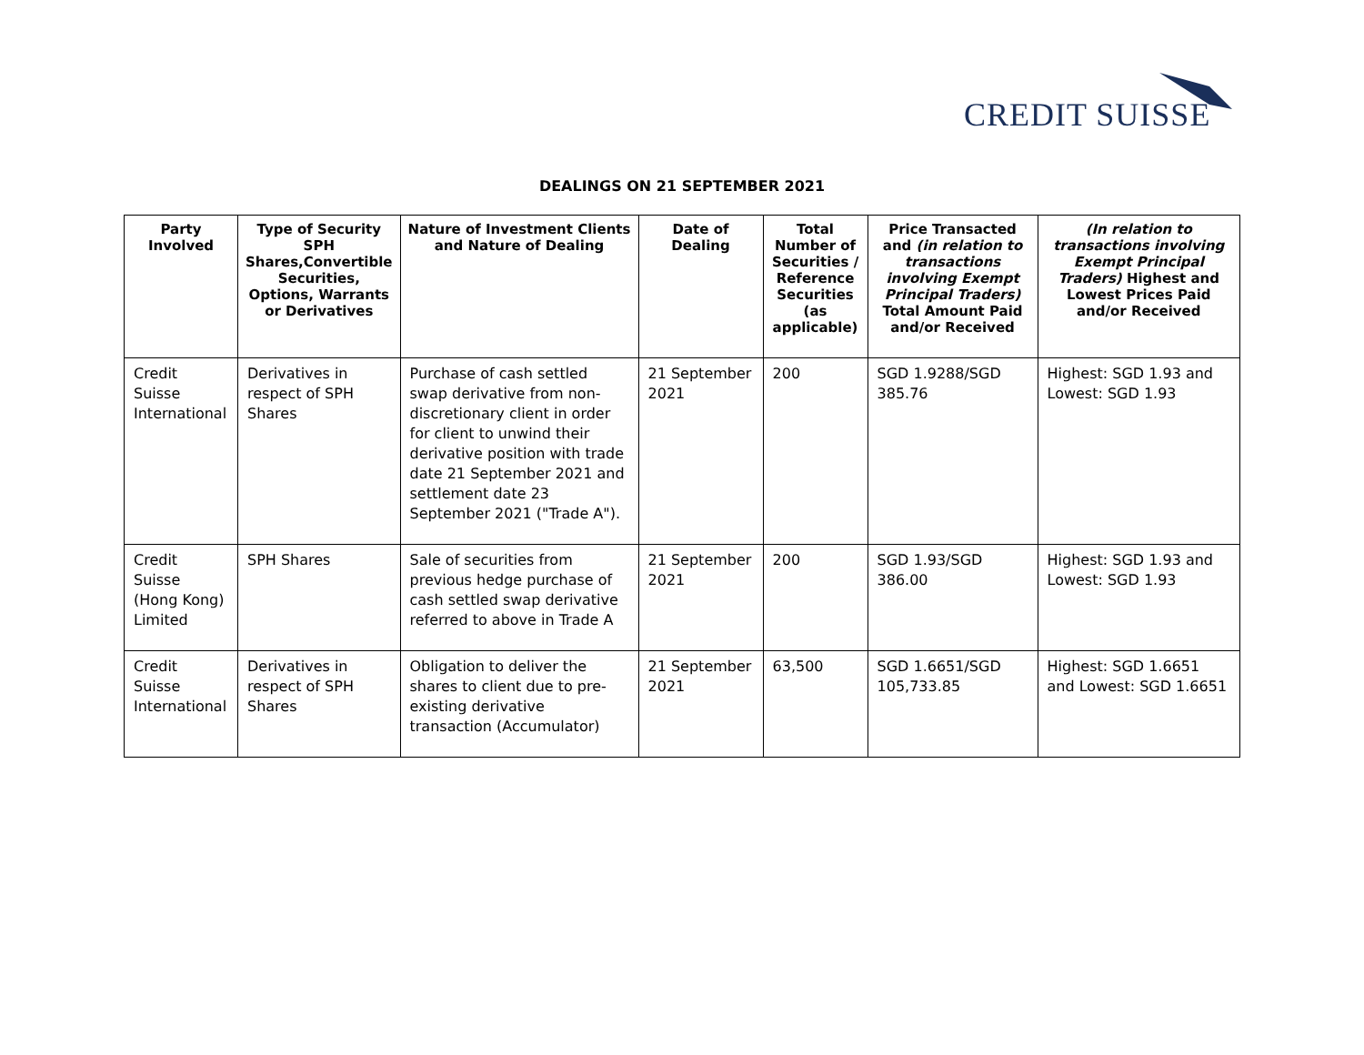CREDIT SUISSE
DEALINGS ON 21 SEPTEMBER 2021
| Party Involved | Type of Security SPH Shares,Convertible Securities, Options, Warrants or Derivatives | Nature of Investment Clients and Nature of Dealing | Date of Dealing | Total Number of Securities / Reference Securities (as applicable) | Price Transacted and (in relation to transactions involving Exempt Principal Traders) Total Amount Paid and/or Received | (In relation to transactions involving Exempt Principal Traders) Highest and Lowest Prices Paid and/or Received |
| --- | --- | --- | --- | --- | --- | --- |
| Credit Suisse International | Derivatives in respect of SPH Shares | Purchase of cash settled swap derivative from non-discretionary client in order for client to unwind their derivative position with trade date 21 September 2021 and settlement date 23 September 2021 ("Trade A"). | 21 September 2021 | 200 | SGD 1.9288/SGD 385.76 | Highest: SGD 1.93 and Lowest: SGD 1.93 |
| Credit Suisse (Hong Kong) Limited | SPH Shares | Sale of securities from previous hedge purchase of cash settled swap derivative referred to above in Trade A | 21 September 2021 | 200 | SGD 1.93/SGD 386.00 | Highest: SGD 1.93 and Lowest: SGD 1.93 |
| Credit Suisse International | Derivatives in respect of SPH Shares | Obligation to deliver the shares to client due to pre-existing derivative transaction (Accumulator) | 21 September 2021 | 63,500 | SGD 1.6651/SGD 105,733.85 | Highest: SGD 1.6651 and Lowest: SGD 1.6651 |